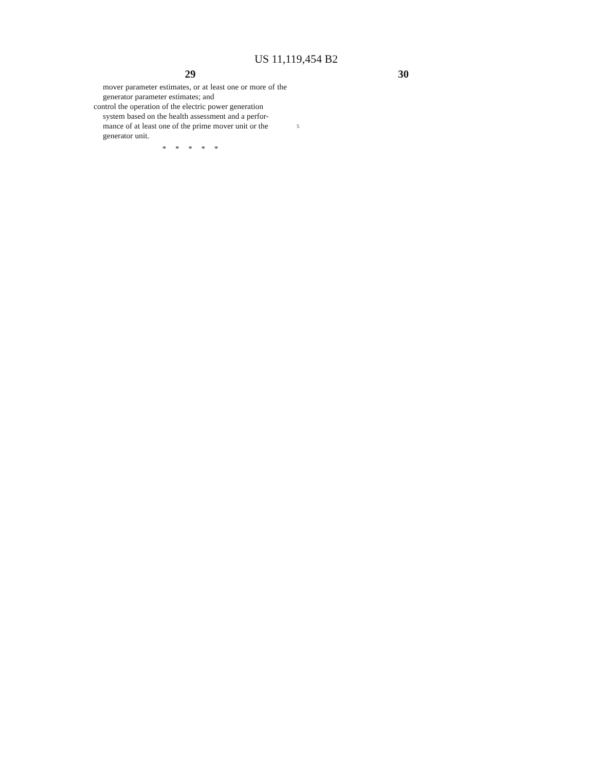US 11,119,454 B2
29
mover parameter estimates, or at least one or more of the generator parameter estimates; and
control the operation of the electric power generation
system based on the health assessment and a perfor-
mance of at least one of the prime mover unit or the
5
generator unit.
* * * * *
30